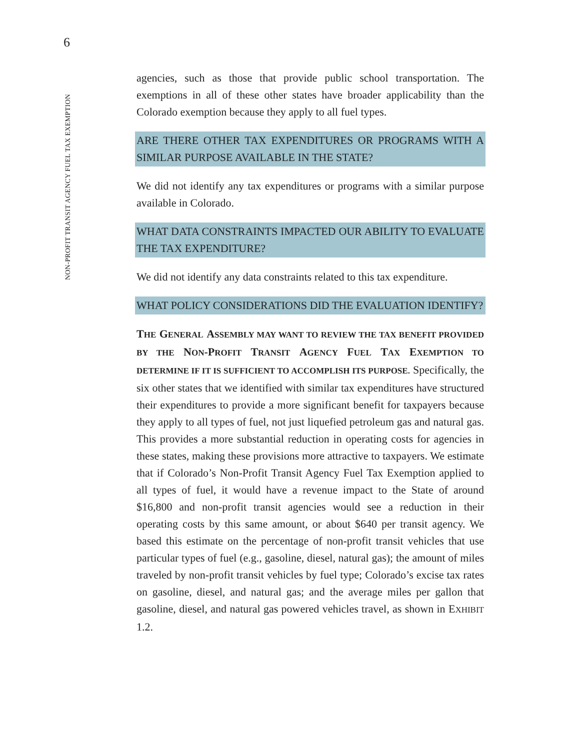6
NON-PROFIT TRANSIT AGENCY FUEL TAX EXEMPTION
agencies, such as those that provide public school transportation. The exemptions in all of these other states have broader applicability than the Colorado exemption because they apply to all fuel types.
ARE THERE OTHER TAX EXPENDITURES OR PROGRAMS WITH A SIMILAR PURPOSE AVAILABLE IN THE STATE?
We did not identify any tax expenditures or programs with a similar purpose available in Colorado.
WHAT DATA CONSTRAINTS IMPACTED OUR ABILITY TO EVALUATE THE TAX EXPENDITURE?
We did not identify any data constraints related to this tax expenditure.
WHAT POLICY CONSIDERATIONS DID THE EVALUATION IDENTIFY?
THE GENERAL ASSEMBLY MAY WANT TO REVIEW THE TAX BENEFIT PROVIDED BY THE NON-P ROFIT TRANSIT AGENCY FUEL TAX EXEMPTION TO DETERMINE IF IT IS SUFFICIENT TO ACCOMPLISH ITS PURPOSE. Specifically, the six other states that we identified with similar tax expenditures have structured their expenditures to provide a more significant benefit for taxpayers because they apply to all types of fuel, not just liquefied petroleum gas and natural gas. This provides a more substantial reduction in operating costs for agencies in these states, making these provisions more attractive to taxpayers. We estimate that if Colorado’s Non-Profit Transit Agency Fuel Tax Exemption applied to all types of fuel, it would have a revenue impact to the State of around $16,800 and non-profit transit agencies would see a reduction in their operating costs by this same amount, or about $640 per transit agency. We based this estimate on the percentage of non-profit transit vehicles that use particular types of fuel (e.g., gasoline, diesel, natural gas); the amount of miles traveled by non-profit transit vehicles by fuel type; Colorado’s excise tax rates on gasoline, diesel, and natural gas; and the average miles per gallon that gasoline, diesel, and natural gas powered vehicles travel, as shown in EXHIBIT 1.2.